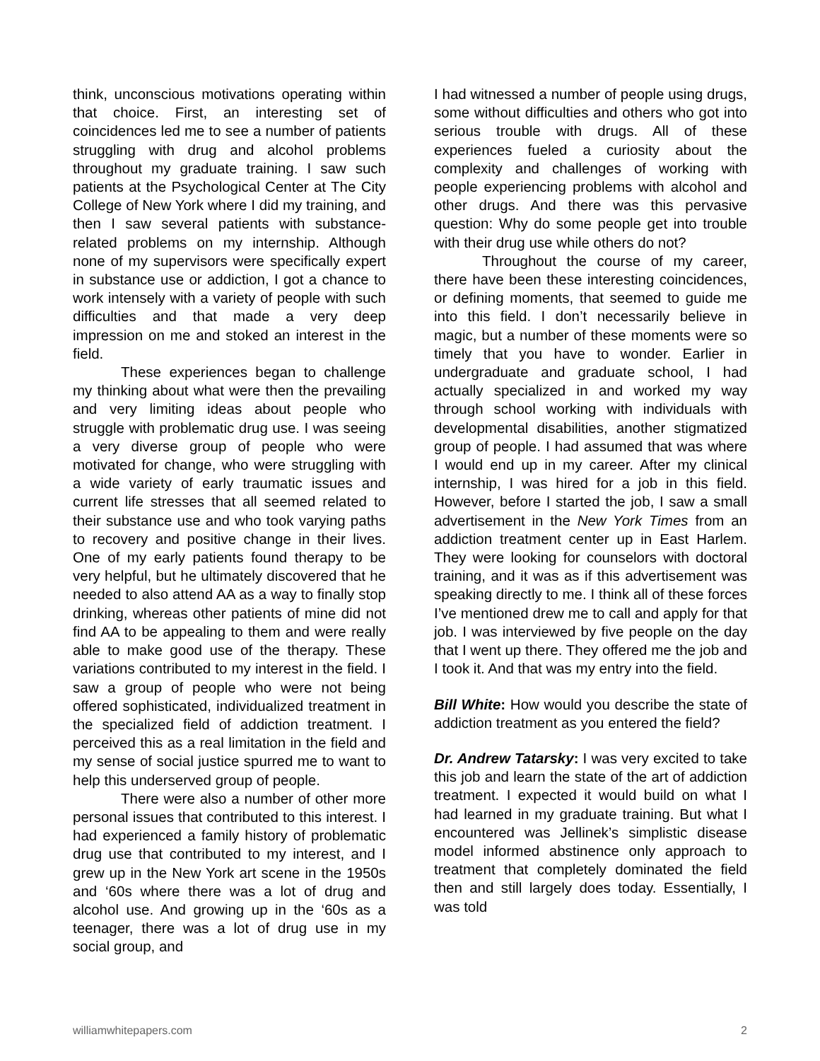think, unconscious motivations operating within that choice. First, an interesting set of coincidences led me to see a number of patients struggling with drug and alcohol problems throughout my graduate training. I saw such patients at the Psychological Center at The City College of New York where I did my training, and then I saw several patients with substance-related problems on my internship. Although none of my supervisors were specifically expert in substance use or addiction, I got a chance to work intensely with a variety of people with such difficulties and that made a very deep impression on me and stoked an interest in the field.
These experiences began to challenge my thinking about what were then the prevailing and very limiting ideas about people who struggle with problematic drug use. I was seeing a very diverse group of people who were motivated for change, who were struggling with a wide variety of early traumatic issues and current life stresses that all seemed related to their substance use and who took varying paths to recovery and positive change in their lives. One of my early patients found therapy to be very helpful, but he ultimately discovered that he needed to also attend AA as a way to finally stop drinking, whereas other patients of mine did not find AA to be appealing to them and were really able to make good use of the therapy. These variations contributed to my interest in the field. I saw a group of people who were not being offered sophisticated, individualized treatment in the specialized field of addiction treatment. I perceived this as a real limitation in the field and my sense of social justice spurred me to want to help this underserved group of people.
There were also a number of other more personal issues that contributed to this interest. I had experienced a family history of problematic drug use that contributed to my interest, and I grew up in the New York art scene in the 1950s and ‘60s where there was a lot of drug and alcohol use. And growing up in the ‘60s as a teenager, there was a lot of drug use in my social group, and
I had witnessed a number of people using drugs, some without difficulties and others who got into serious trouble with drugs. All of these experiences fueled a curiosity about the complexity and challenges of working with people experiencing problems with alcohol and other drugs. And there was this pervasive question: Why do some people get into trouble with their drug use while others do not?
Throughout the course of my career, there have been these interesting coincidences, or defining moments, that seemed to guide me into this field. I don’t necessarily believe in magic, but a number of these moments were so timely that you have to wonder. Earlier in undergraduate and graduate school, I had actually specialized in and worked my way through school working with individuals with developmental disabilities, another stigmatized group of people. I had assumed that was where I would end up in my career. After my clinical internship, I was hired for a job in this field. However, before I started the job, I saw a small advertisement in the New York Times from an addiction treatment center up in East Harlem. They were looking for counselors with doctoral training, and it was as if this advertisement was speaking directly to me. I think all of these forces I’ve mentioned drew me to call and apply for that job. I was interviewed by five people on the day that I went up there. They offered me the job and I took it. And that was my entry into the field.
Bill White: How would you describe the state of addiction treatment as you entered the field?
Dr. Andrew Tatarsky: I was very excited to take this job and learn the state of the art of addiction treatment. I expected it would build on what I had learned in my graduate training. But what I encountered was Jellinek’s simplistic disease model informed abstinence only approach to treatment that completely dominated the field then and still largely does today. Essentially, I was told
williamwhitepapers.com 2